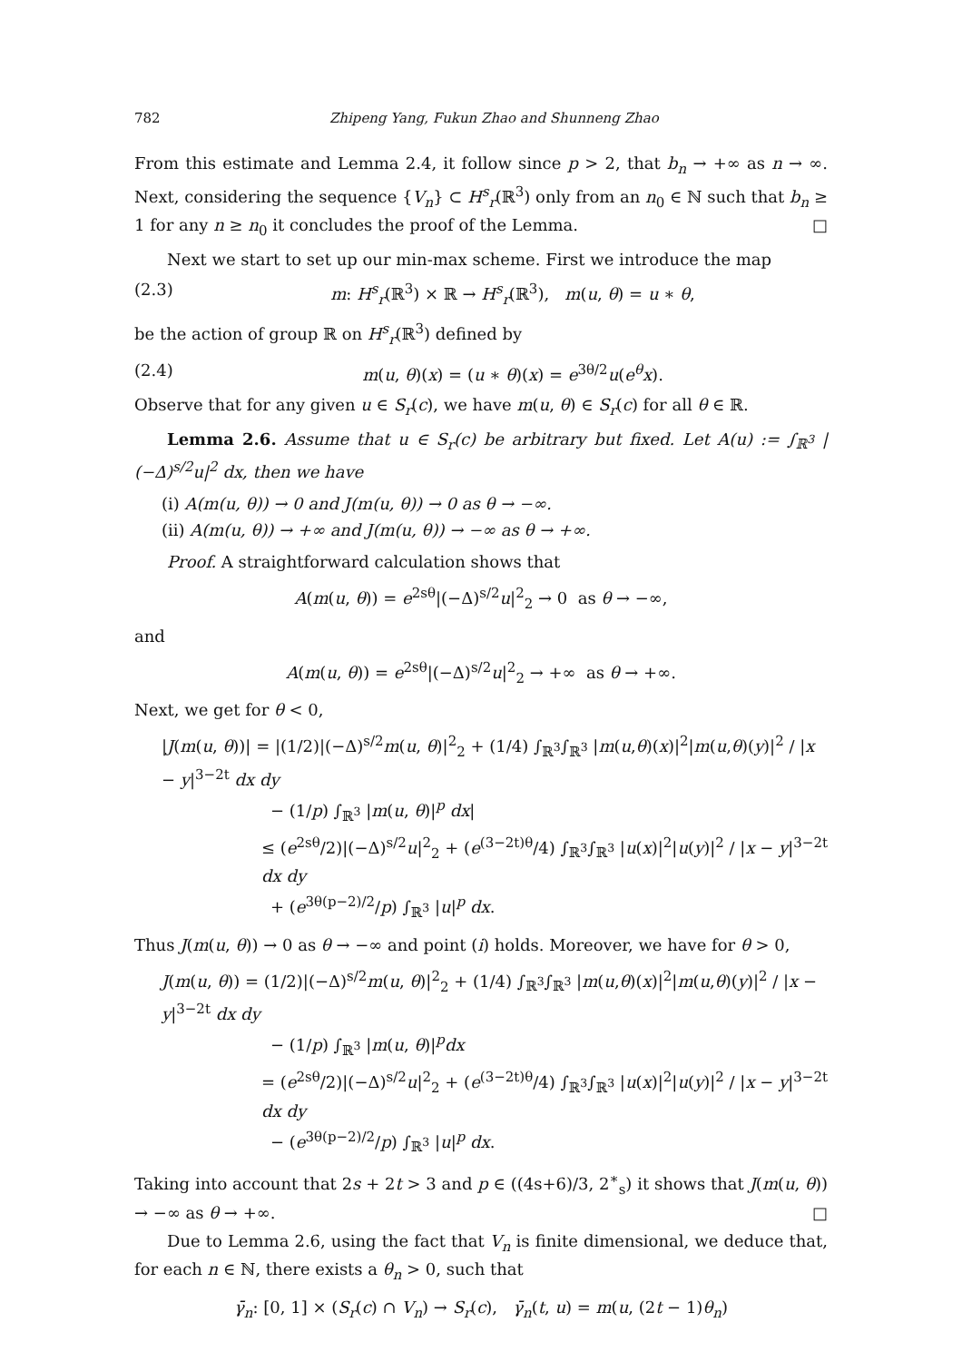782 Zhipeng Yang, Fukun Zhao and Shunneng Zhao
From this estimate and Lemma 2.4, it follow since p > 2, that b<sub>n</sub> → +∞ as n → ∞. Next, considering the sequence {V<sub>n</sub>} ⊂ H<sup>s</sup><sub>r</sub>(ℝ<sup>3</sup>) only from an n<sub>0</sub> ∈ ℕ such that b<sub>n</sub> ≥ 1 for any n ≥ n<sub>0</sub> it concludes the proof of the Lemma. □
Next we start to set up our min-max scheme. First we introduce the map
(2.3) m: H<sup>s</sup><sub>r</sub>(ℝ<sup>3</sup>) × ℝ → H<sup>s</sup><sub>r</sub>(ℝ<sup>3</sup>), m(u, θ) = u ∗ θ,
be the action of group ℝ on H<sup>s</sup><sub>r</sub>(ℝ<sup>3</sup>) defined by
(2.4) m(u, θ)(x) = (u ∗ θ)(x) = e<sup>3θ/2</sup>u(e<sup>θ</sup>x).
Observe that for any given u ∈ S<sub>r</sub>(c), we have m(u, θ) ∈ S<sub>r</sub>(c) for all θ ∈ ℝ.
Lemma 2.6. Assume that u ∈ S<sub>r</sub>(c) be arbitrary but fixed. Let A(u) := ∫<sub>ℝ<sup>3</sup></sub> |(−Δ)<sup>s/2</sup>u|<sup>2</sup> dx, then we have
(i) A(m(u, θ)) → 0 and J(m(u, θ)) → 0 as θ → −∞.
(ii) A(m(u, θ)) → +∞ and J(m(u, θ)) → −∞ as θ → +∞.
Proof. A straightforward calculation shows that
A(m(u, θ)) = e<sup>2sθ</sup>|(−Δ)<sup>s/2</sup>u|<sup>2</sup><sub>2</sub> → 0 as θ → −∞,
and
A(m(u, θ)) = e<sup>2sθ</sup>|(−Δ)<sup>s/2</sup>u|<sup>2</sup><sub>2</sub> → +∞ as θ → +∞.
Next, we get for θ < 0,
|J(m(u, θ))| = |(1/2)|(−Δ)<sup>s/2</sup>m(u, θ)|<sup>2</sup><sub>2</sub> + (1/4) ∫<sub>ℝ<sup>3</sup></sub>∫<sub>ℝ<sup>3</sup></sub> |m(u,θ)(x)|<sup>2</sup>|m(u,θ)(y)|<sup>2</sup> / |x − y|<sup>3−2t</sup> dx dy
− (1/p) ∫<sub>ℝ<sup>3</sup></sub> |m(u, θ)|<sup>p</sup> dx|
≤ (e<sup>2sθ</sup>/2)|(−Δ)<sup>s/2</sup>u|<sup>2</sup><sub>2</sub> + (e<sup>(3−2t)θ</sup>/4) ∫<sub>ℝ<sup>3</sup></sub>∫<sub>ℝ<sup>3</sup></sub> |u(x)|<sup>2</sup>|u(y)|<sup>2</sup> / |x − y|<sup>3−2t</sup> dx dy
+ (e<sup>3θ(p−2)/2</sup>/p) ∫<sub>ℝ<sup>3</sup></sub> |u|<sup>p</sup> dx.
Thus J(m(u, θ)) → 0 as θ → −∞ and point (i) holds. Moreover, we have for θ > 0,
J(m(u, θ)) = (1/2)|(−Δ)<sup>s/2</sup>m(u, θ)|<sup>2</sup><sub>2</sub> + (1/4) ∫<sub>ℝ<sup>3</sup></sub>∫<sub>ℝ<sup>3</sup></sub> |m(u,θ)(x)|<sup>2</sup>|m(u,θ)(y)|<sup>2</sup> / |x − y|<sup>3−2t</sup> dx dy
− (1/p) ∫<sub>ℝ<sup>3</sup></sub> |m(u, θ)|<sup>p</sup>dx
= (e<sup>2sθ</sup>/2)|(−Δ)<sup>s/2</sup>u|<sup>2</sup><sub>2</sub> + (e<sup>(3−2t)θ</sup>/4) ∫<sub>ℝ<sup>3</sup></sub>∫<sub>ℝ<sup>3</sup></sub> |u(x)|<sup>2</sup>|u(y)|<sup>2</sup> / |x − y|<sup>3−2t</sup> dx dy
− (e<sup>3θ(p−2)/2</sup>/p) ∫<sub>ℝ<sup>3</sup></sub> |u|<sup>p</sup> dx.
Taking into account that 2s + 2t > 3 and p ∈ ((4s+6)/3, 2<sup>∗</sup><sub>s</sub>) it shows that J(m(u, θ)) → −∞ as θ → +∞. □
Due to Lemma 2.6, using the fact that V<sub>n</sub> is finite dimensional, we deduce that, for each n ∈ ℕ, there exists a θ<sub>n</sub> > 0, such that
γ̄<sub>n</sub>: [0, 1] × (S<sub>r</sub>(c) ∩ V<sub>n</sub>) → S<sub>r</sub>(c), γ̄<sub>n</sub>(t, u) = m(u, (2t − 1)θ<sub>n</sub>)